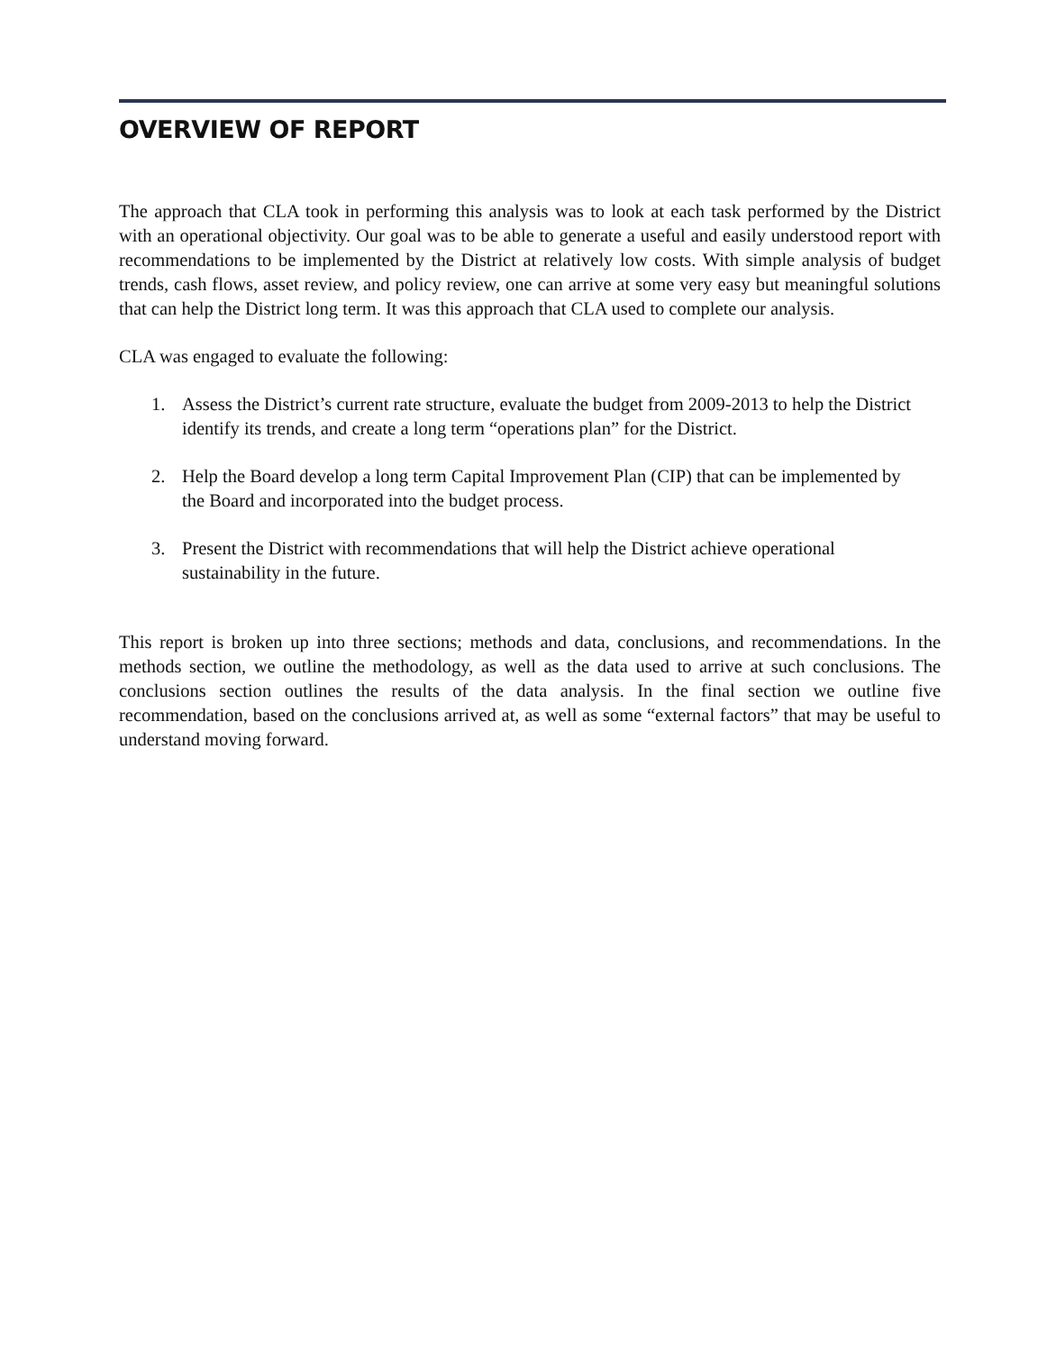OVERVIEW OF REPORT
The approach that CLA took in performing this analysis was to look at each task performed by the District with an operational objectivity. Our goal was to be able to generate a useful and easily understood report with recommendations to be implemented by the District at relatively low costs. With simple analysis of budget trends, cash flows, asset review, and policy review, one can arrive at some very easy but meaningful solutions that can help the District long term. It was this approach that CLA used to complete our analysis.
CLA was engaged to evaluate the following:
1. Assess the District’s current rate structure, evaluate the budget from 2009-2013 to help the District identify its trends, and create a long term “operations plan” for the District.
2. Help the Board develop a long term Capital Improvement Plan (CIP) that can be implemented by the Board and incorporated into the budget process.
3. Present the District with recommendations that will help the District achieve operational sustainability in the future.
This report is broken up into three sections; methods and data, conclusions, and recommendations. In the methods section, we outline the methodology, as well as the data used to arrive at such conclusions. The conclusions section outlines the results of the data analysis. In the final section we outline five recommendation, based on the conclusions arrived at, as well as some “external factors” that may be useful to understand moving forward.